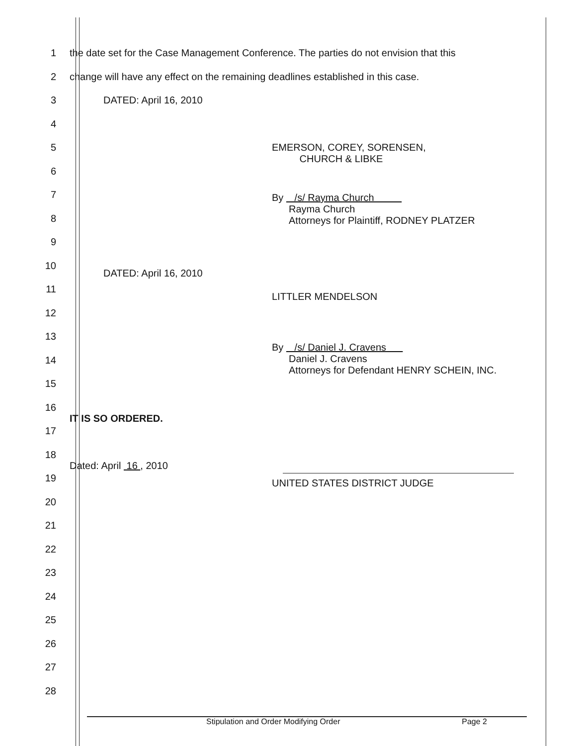1 the date set for the Case Management Conference. The parties do not envision that this
2 change will have any effect on the remaining deadlines established in this case.
3 DATED: April 16, 2010
4
5 EMERSON, COREY, SORENSEN,
CHURCH & LIBKE
6
7
By /s/ Rayma Church
Rayma Church
Attorneys for Plaintiff, RODNEY PLATZER
8
9
10
DATED: April 16, 2010
11
LITTLER MENDELSON
12
13
By /s/ Daniel J. Cravens
Daniel J. Cravens
Attorneys for Defendant HENRY SCHEIN, INC.
14
15
16
IT IS SO ORDERED.
17
18
Dated: April 16 , 2010
19
UNITED STATES DISTRICT JUDGE
20
21
22
23
24
25
26
27
28
Stipulation and Order Modifying Order Page 2